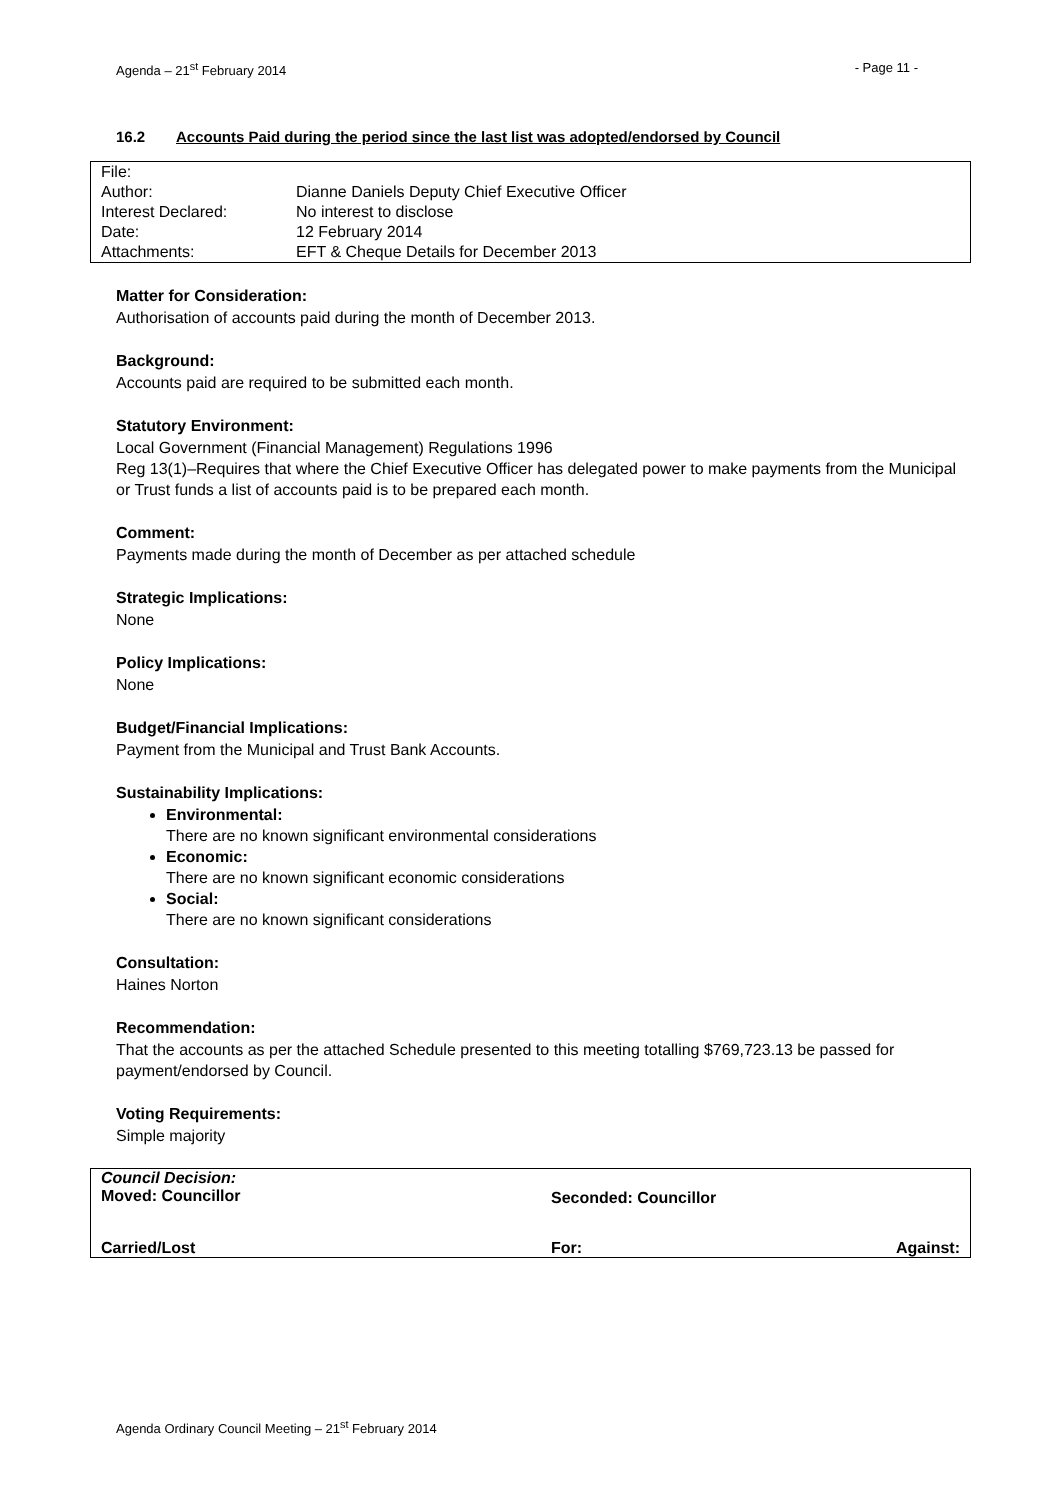Agenda – 21<sup>st</sup> February 2014 - Page 11 -
16.2 Accounts Paid during the period since the last list was adopted/endorsed by Council
| File: | |
| Author: | Dianne Daniels Deputy Chief Executive Officer |
| Interest Declared: | No interest to disclose |
| Date: | 12 February 2014 |
| Attachments: | EFT & Cheque Details for December 2013 |
Matter for Consideration:
Authorisation of accounts paid during the month of December 2013.
Background:
Accounts paid are required to be submitted each month.
Statutory Environment:
Local Government (Financial Management) Regulations 1996
Reg 13(1)–Requires that where the Chief Executive Officer has delegated power to make payments from the Municipal or Trust funds a list of accounts paid is to be prepared each month.
Comment:
Payments made during the month of December as per attached schedule
Strategic Implications:
None
Policy Implications:
None
Budget/Financial Implications:
Payment from the Municipal and Trust Bank Accounts.
Sustainability Implications:
Environmental:
There are no known significant environmental considerations
Economic:
There are no known significant economic considerations
Social:
There are no known significant considerations
Consultation:
Haines Norton
Recommendation:
That the accounts as per the attached Schedule presented to this meeting totalling $769,723.13 be passed for payment/endorsed by Council.
Voting Requirements:
Simple majority
| Council Decision: Moved: Councillor | Seconded: Councillor | |
| Carried/Lost | For: | Against: |
Agenda Ordinary Council Meeting – 21<sup>st</sup> February 2014